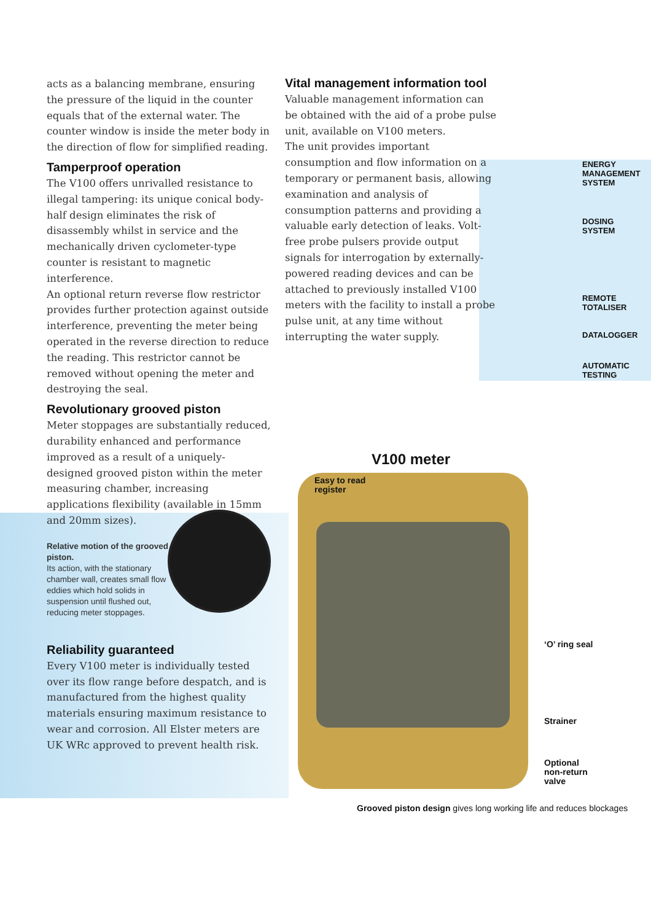acts as a balancing membrane, ensuring the pressure of the liquid in the counter equals that of the external water. The counter window is inside the meter body in the direction of flow for simplified reading.
Tamperproof operation
The V100 offers unrivalled resistance to illegal tampering: its unique conical body-half design eliminates the risk of disassembly whilst in service and the mechanically driven cyclometer-type counter is resistant to magnetic interference.
An optional return reverse flow restrictor provides further protection against outside interference, preventing the meter being operated in the reverse direction to reduce the reading. This restrictor cannot be removed without opening the meter and destroying the seal.
Revolutionary grooved piston
Meter stoppages are substantially reduced, durability enhanced and performance improved as a result of a uniquely-designed grooved piston within the meter measuring chamber, increasing applications flexibility (available in 15mm and 20mm sizes).
Relative motion of the grooved piston.
Its action, with the stationary chamber wall, creates small flow eddies which hold solids in suspension until flushed out, reducing meter stoppages.
Reliability guaranteed
Every V100 meter is individually tested over its flow range before despatch, and is manufactured from the highest quality materials ensuring maximum resistance to wear and corrosion. All Elster meters are UK WRc approved to prevent health risk.
Vital management information tool
Valuable management information can be obtained with the aid of a probe pulse unit, available on V100 meters.
The unit provides important consumption and flow information on a temporary or permanent basis, allowing examination and analysis of consumption patterns and providing a valuable early detection of leaks. Volt-free probe pulsers provide output signals for interrogation by externally-powered reading devices and can be attached to previously installed V100 meters with the facility to install a probe pulse unit, at any time without interrupting the water supply.
ENERGY
MANAGEMENT
SYSTEM
DOSING
SYSTEM
REMOTE
TOTALISER
DATALOGGER
AUTOMATIC
TESTING
V100 meter
Easy to read
register
‘O’ ring seal
Strainer
Optional
non-return
valve
Grooved piston design gives long working life and reduces blockages